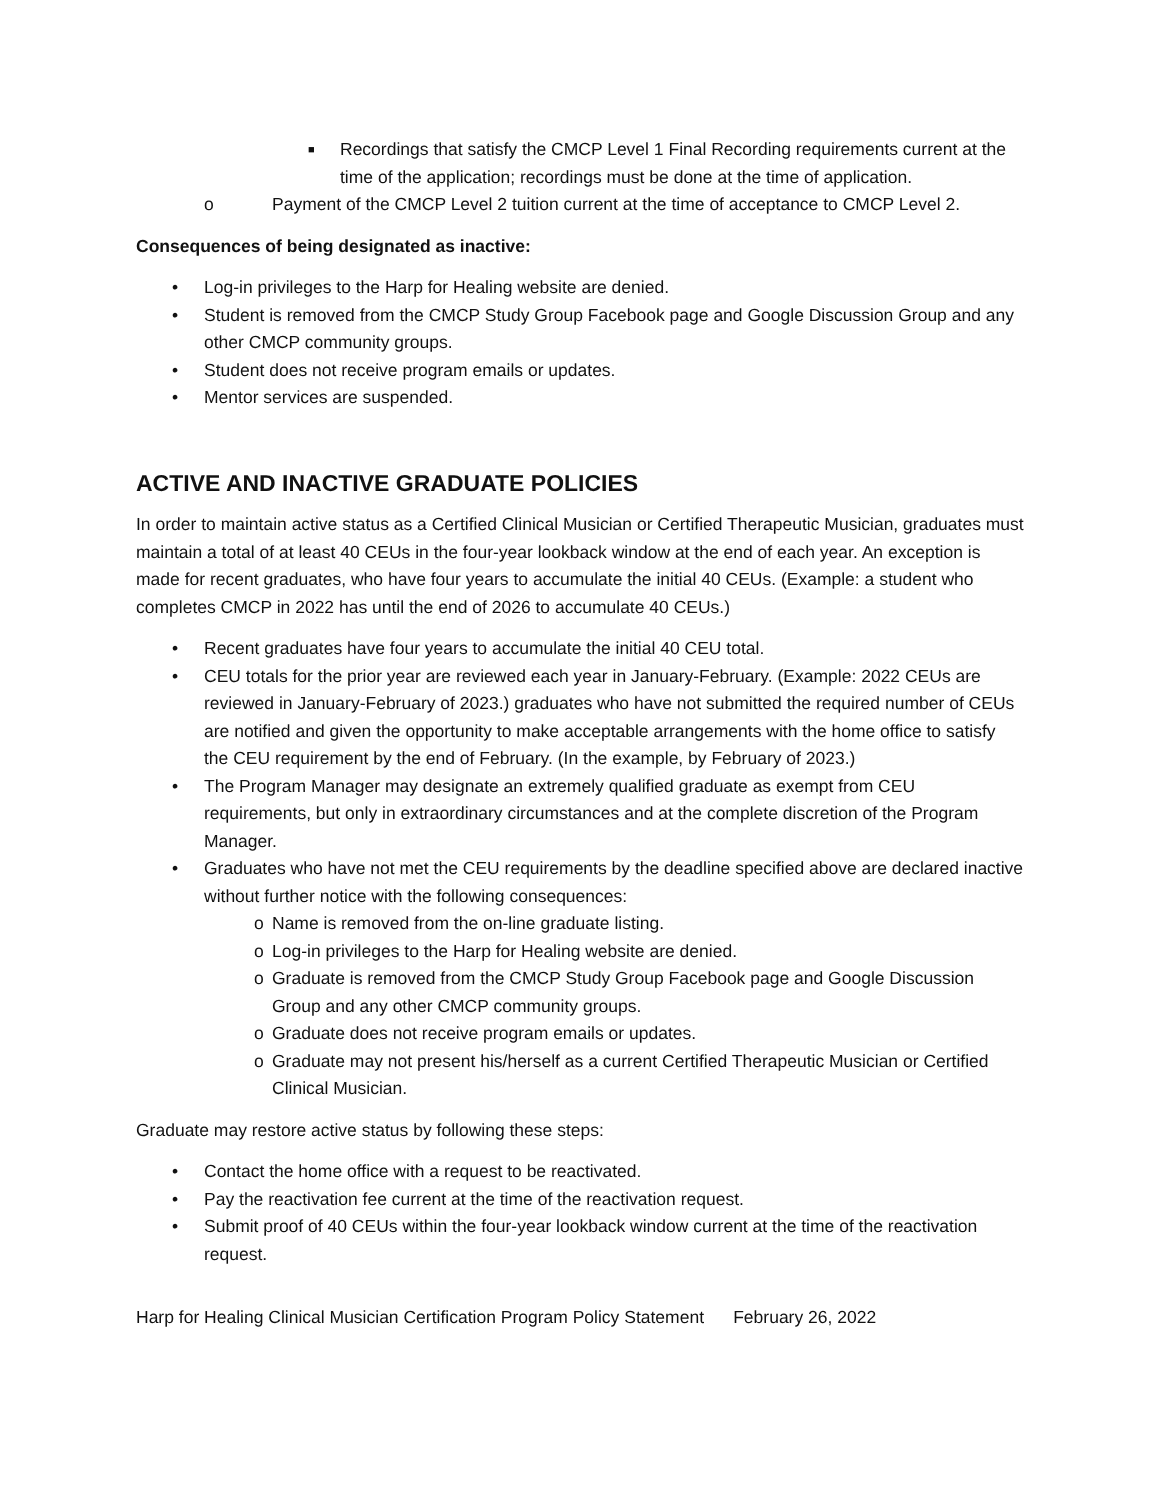■ Recordings that satisfy the CMCP Level 1 Final Recording requirements current at the time of the application; recordings must be done at the time of application.
o Payment of the CMCP Level 2 tuition current at the time of acceptance to CMCP Level 2.
Consequences of being designated as inactive:
• Log-in privileges to the Harp for Healing website are denied.
• Student is removed from the CMCP Study Group Facebook page and Google Discussion Group and any other CMCP community groups.
• Student does not receive program emails or updates.
• Mentor services are suspended.
ACTIVE AND INACTIVE GRADUATE POLICIES
In order to maintain active status as a Certified Clinical Musician or Certified Therapeutic Musician, graduates must maintain a total of at least 40 CEUs in the four-year lookback window at the end of each year. An exception is made for recent graduates, who have four years to accumulate the initial 40 CEUs. (Example: a student who completes CMCP in 2022 has until the end of 2026 to accumulate 40 CEUs.)
• Recent graduates have four years to accumulate the initial 40 CEU total.
• CEU totals for the prior year are reviewed each year in January-February. (Example: 2022 CEUs are reviewed in January-February of 2023.) graduates who have not submitted the required number of CEUs are notified and given the opportunity to make acceptable arrangements with the home office to satisfy the CEU requirement by the end of February. (In the example, by February of 2023.)
• The Program Manager may designate an extremely qualified graduate as exempt from CEU requirements, but only in extraordinary circumstances and at the complete discretion of the Program Manager.
• Graduates who have not met the CEU requirements by the deadline specified above are declared inactive without further notice with the following consequences:
o Name is removed from the on-line graduate listing.
o Log-in privileges to the Harp for Healing website are denied.
o Graduate is removed from the CMCP Study Group Facebook page and Google Discussion Group and any other CMCP community groups.
o Graduate does not receive program emails or updates.
o Graduate may not present his/herself as a current Certified Therapeutic Musician or Certified Clinical Musician.
Graduate may restore active status by following these steps:
• Contact the home office with a request to be reactivated.
• Pay the reactivation fee current at the time of the reactivation request.
• Submit proof of 40 CEUs within the four-year lookback window current at the time of the reactivation request.
Harp for Healing Clinical Musician Certification Program Policy Statement February 26, 2022